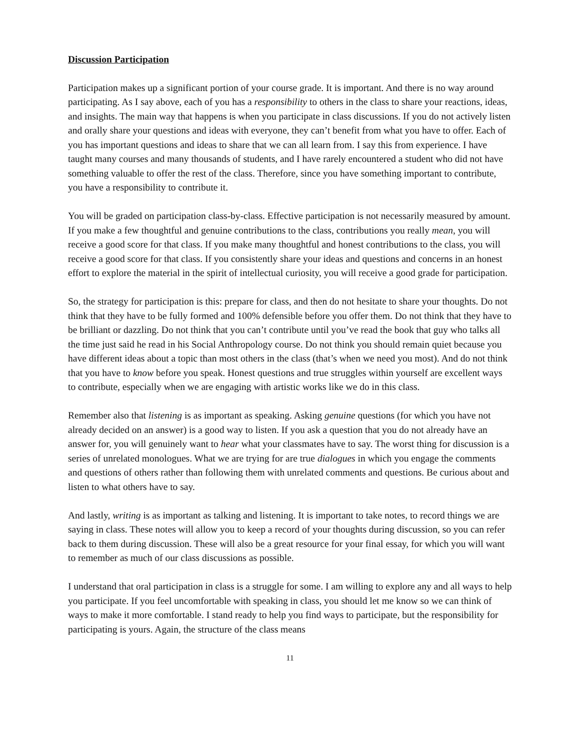Discussion Participation
Participation makes up a significant portion of your course grade. It is important. And there is no way around participating. As I say above, each of you has a responsibility to others in the class to share your reactions, ideas, and insights. The main way that happens is when you participate in class discussions. If you do not actively listen and orally share your questions and ideas with everyone, they can’t benefit from what you have to offer. Each of you has important questions and ideas to share that we can all learn from. I say this from experience. I have taught many courses and many thousands of students, and I have rarely encountered a student who did not have something valuable to offer the rest of the class. Therefore, since you have something important to contribute, you have a responsibility to contribute it.
You will be graded on participation class-by-class. Effective participation is not necessarily measured by amount. If you make a few thoughtful and genuine contributions to the class, contributions you really mean, you will receive a good score for that class. If you make many thoughtful and honest contributions to the class, you will receive a good score for that class. If you consistently share your ideas and questions and concerns in an honest effort to explore the material in the spirit of intellectual curiosity, you will receive a good grade for participation.
So, the strategy for participation is this: prepare for class, and then do not hesitate to share your thoughts. Do not think that they have to be fully formed and 100% defensible before you offer them. Do not think that they have to be brilliant or dazzling. Do not think that you can’t contribute until you’ve read the book that guy who talks all the time just said he read in his Social Anthropology course. Do not think you should remain quiet because you have different ideas about a topic than most others in the class (that’s when we need you most). And do not think that you have to know before you speak. Honest questions and true struggles within yourself are excellent ways to contribute, especially when we are engaging with artistic works like we do in this class.
Remember also that listening is as important as speaking. Asking genuine questions (for which you have not already decided on an answer) is a good way to listen. If you ask a question that you do not already have an answer for, you will genuinely want to hear what your classmates have to say. The worst thing for discussion is a series of unrelated monologues. What we are trying for are true dialogues in which you engage the comments and questions of others rather than following them with unrelated comments and questions. Be curious about and listen to what others have to say.
And lastly, writing is as important as talking and listening. It is important to take notes, to record things we are saying in class. These notes will allow you to keep a record of your thoughts during discussion, so you can refer back to them during discussion. These will also be a great resource for your final essay, for which you will want to remember as much of our class discussions as possible.
I understand that oral participation in class is a struggle for some. I am willing to explore any and all ways to help you participate. If you feel uncomfortable with speaking in class, you should let me know so we can think of ways to make it more comfortable. I stand ready to help you find ways to participate, but the responsibility for participating is yours. Again, the structure of the class means
11